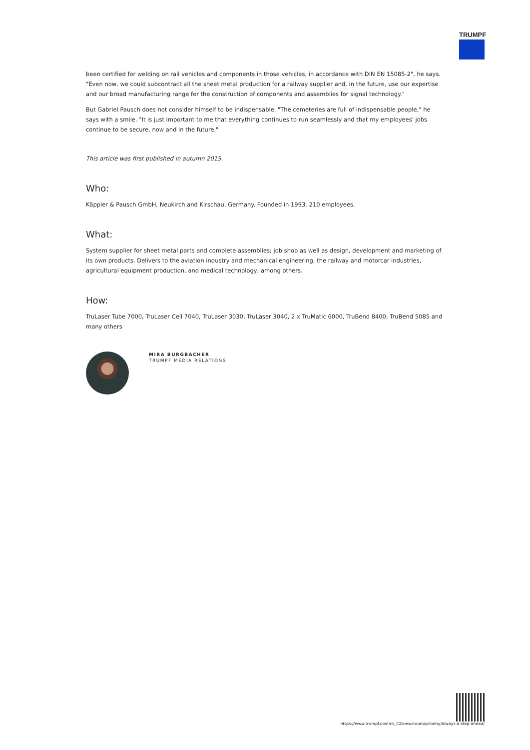TRUMPF
been certified for welding on rail vehicles and components in those vehicles, in accordance with DIN EN 15085-2", he says. "Even now, we could subcontract all the sheet metal production for a railway supplier and, in the future, use our expertise and our broad manufacturing range for the construction of components and assemblies for signal technology."
But Gabriel Pausch does not consider himself to be indispensable. "The cemeteries are full of indispensable people," he says with a smile. "It is just important to me that everything continues to run seamlessly and that my employees' jobs continue to be secure, now and in the future."
This article was first published in autumn 2015.
Who:
Käppler & Pausch GmbH, Neukirch and Kirschau, Germany. Founded in 1993. 210 employees.
What:
System supplier for sheet metal parts and complete assemblies; job shop as well as design, development and marketing of its own products. Delivers to the aviation industry and mechanical engineering, the railway and motorcar industries, agricultural equipment production, and medical technology, among others.
How:
TruLaser Tube 7000, TruLaser Cell 7040, TruLaser 3030, TruLaser 3040, 2 x TruMatic 6000, TruBend 8400, TruBend 5085 and many others
MIRA BURGBACHER
TRUMPF MEDIA RELATIONS
https://www.trumpf.com/cs_CZ/newsroom/pribehy/always-a-step-ahead/